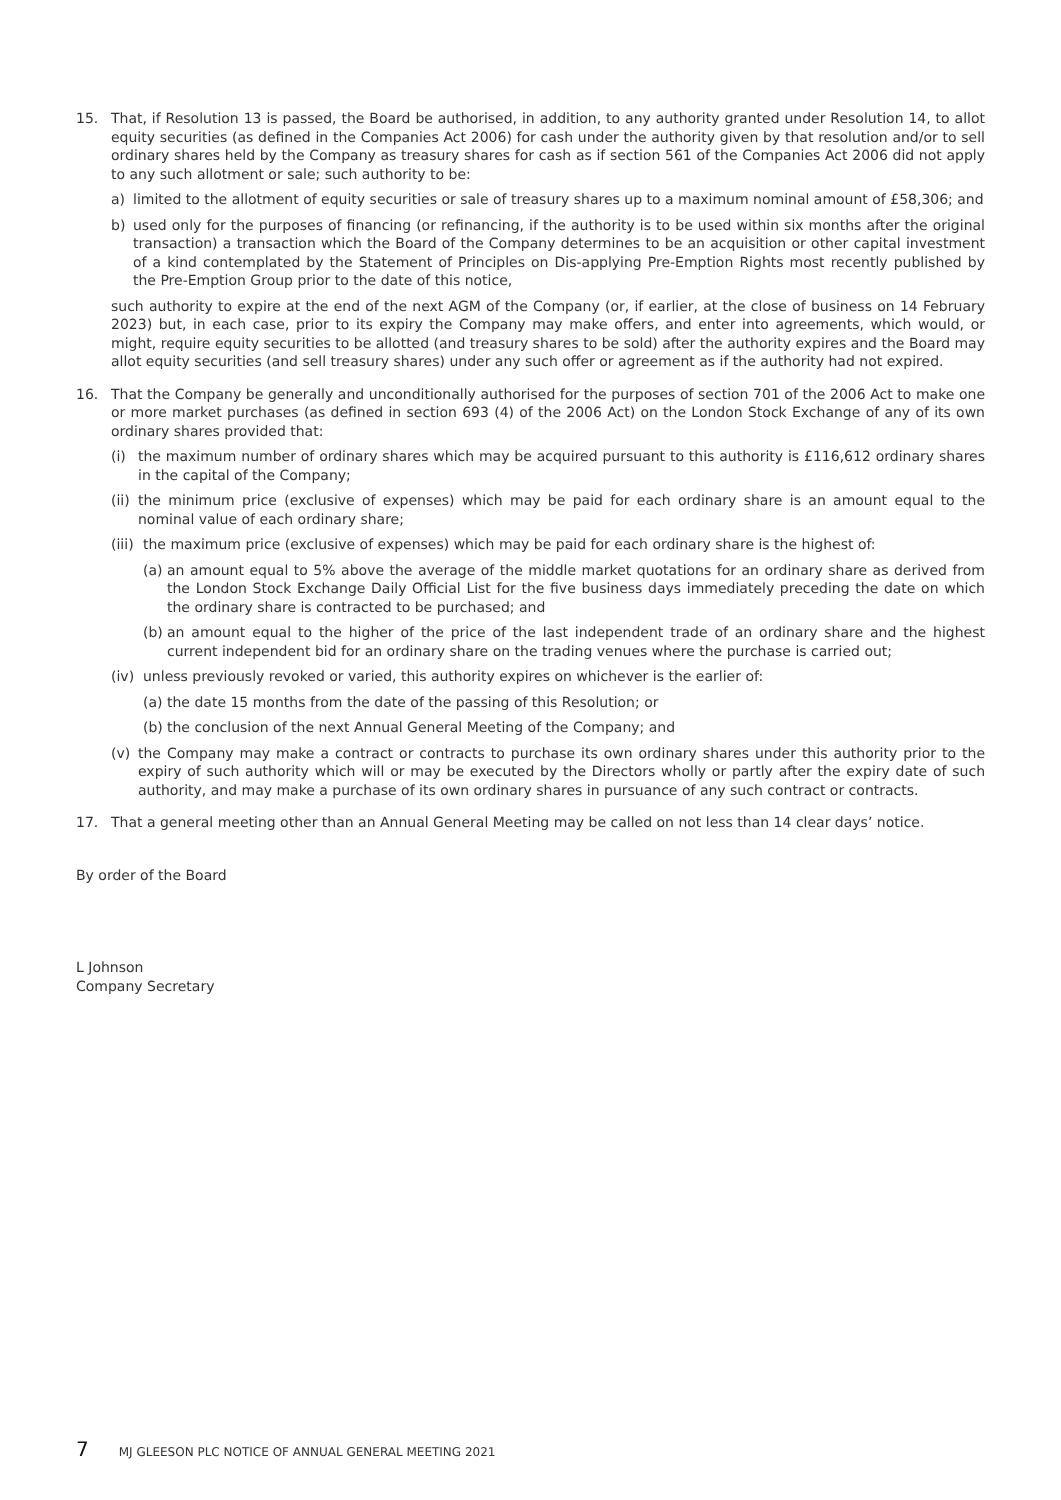15. That, if Resolution 13 is passed, the Board be authorised, in addition, to any authority granted under Resolution 14, to allot equity securities (as defined in the Companies Act 2006) for cash under the authority given by that resolution and/or to sell ordinary shares held by the Company as treasury shares for cash as if section 561 of the Companies Act 2006 did not apply to any such allotment or sale; such authority to be:
a) limited to the allotment of equity securities or sale of treasury shares up to a maximum nominal amount of £58,306; and
b) used only for the purposes of financing (or refinancing, if the authority is to be used within six months after the original transaction) a transaction which the Board of the Company determines to be an acquisition or other capital investment of a kind contemplated by the Statement of Principles on Dis-applying Pre-Emption Rights most recently published by the Pre-Emption Group prior to the date of this notice,
such authority to expire at the end of the next AGM of the Company (or, if earlier, at the close of business on 14 February 2023) but, in each case, prior to its expiry the Company may make offers, and enter into agreements, which would, or might, require equity securities to be allotted (and treasury shares to be sold) after the authority expires and the Board may allot equity securities (and sell treasury shares) under any such offer or agreement as if the authority had not expired.
16. That the Company be generally and unconditionally authorised for the purposes of section 701 of the 2006 Act to make one or more market purchases (as defined in section 693 (4) of the 2006 Act) on the London Stock Exchange of any of its own ordinary shares provided that:
(i) the maximum number of ordinary shares which may be acquired pursuant to this authority is £116,612 ordinary shares in the capital of the Company;
(ii) the minimum price (exclusive of expenses) which may be paid for each ordinary share is an amount equal to the nominal value of each ordinary share;
(iii) the maximum price (exclusive of expenses) which may be paid for each ordinary share is the highest of:
(a) an amount equal to 5% above the average of the middle market quotations for an ordinary share as derived from the London Stock Exchange Daily Official List for the five business days immediately preceding the date on which the ordinary share is contracted to be purchased; and
(b) an amount equal to the higher of the price of the last independent trade of an ordinary share and the highest current independent bid for an ordinary share on the trading venues where the purchase is carried out;
(iv) unless previously revoked or varied, this authority expires on whichever is the earlier of:
(a) the date 15 months from the date of the passing of this Resolution; or
(b) the conclusion of the next Annual General Meeting of the Company; and
(v) the Company may make a contract or contracts to purchase its own ordinary shares under this authority prior to the expiry of such authority which will or may be executed by the Directors wholly or partly after the expiry date of such authority, and may make a purchase of its own ordinary shares in pursuance of any such contract or contracts.
17. That a general meeting other than an Annual General Meeting may be called on not less than 14 clear days’ notice.
By order of the Board
L Johnson
Company Secretary
7 MJ GLEESON PLC NOTICE OF ANNUAL GENERAL MEETING 2021